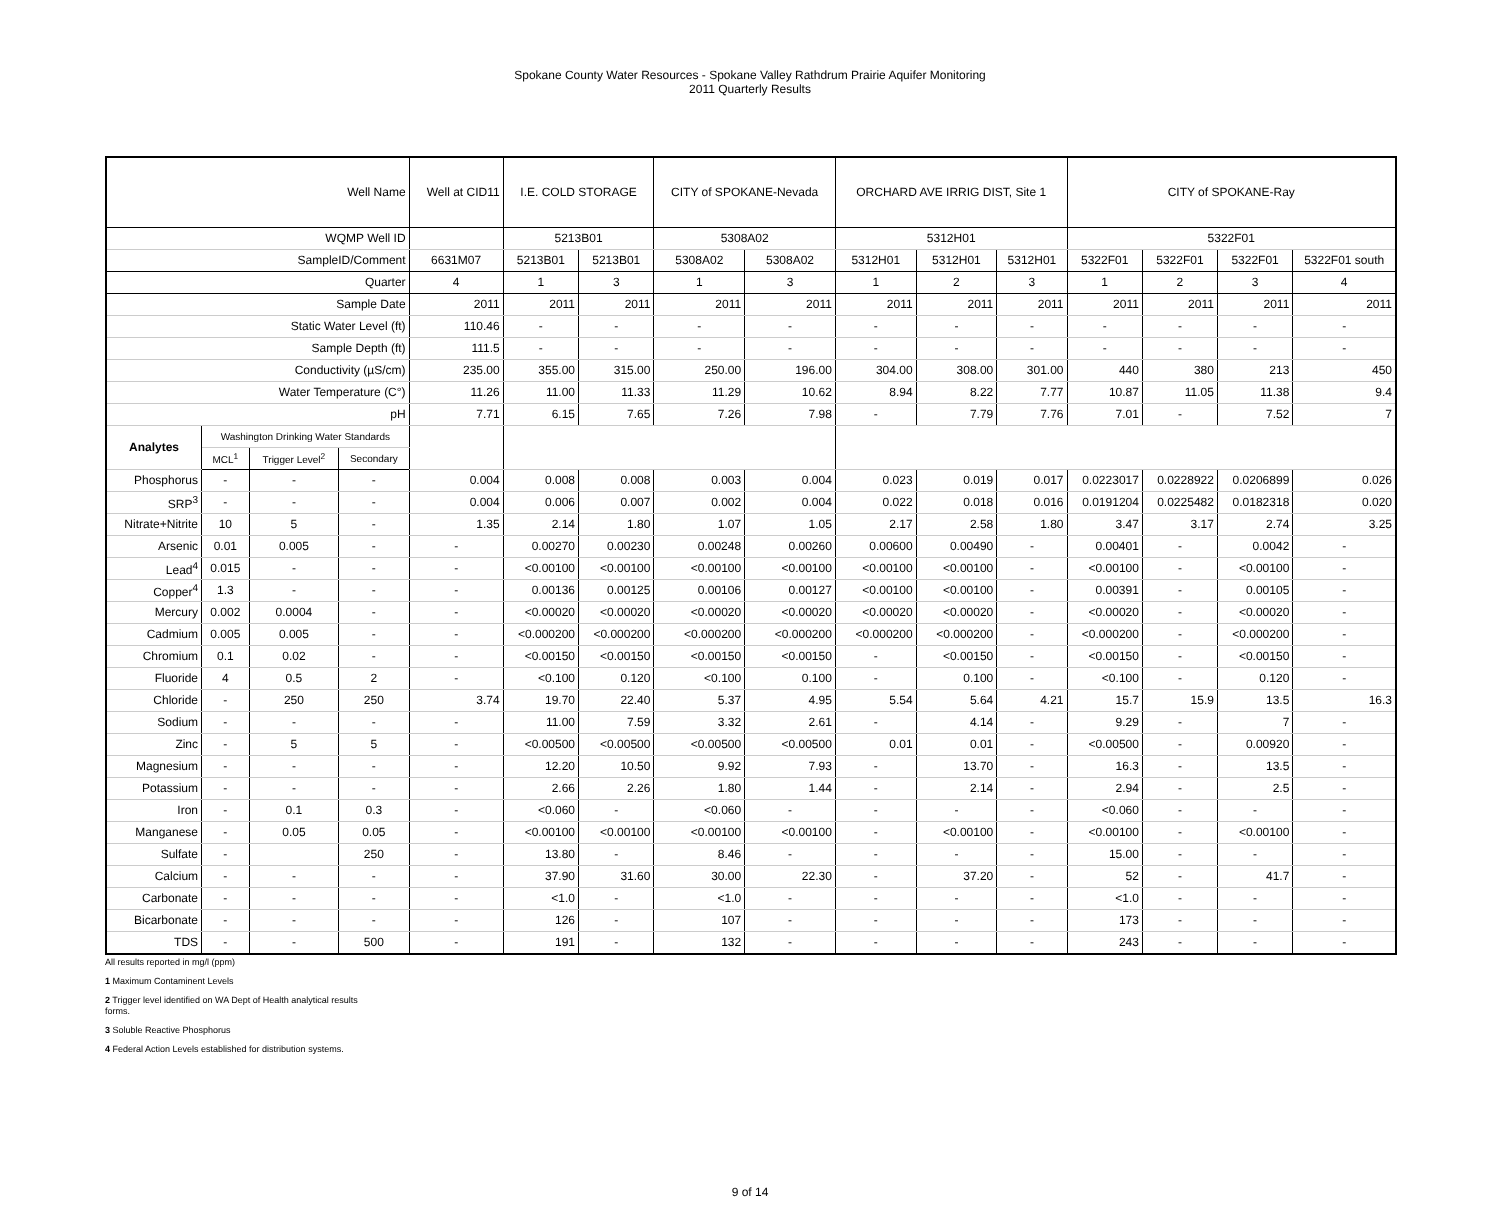Spokane County Water Resources - Spokane Valley Rathdrum Prairie Aquifer Monitoring
2011 Quarterly Results
| Well Name | | | | Well at CID11 | I.E. COLD STORAGE | | CITY of SPOKANE-Nevada | | ORCHARD AVE IRRIG DIST, Site 1 | | | CITY of SPOKANE-Ray | | | |
| --- | --- | --- | --- | --- | --- | --- | --- | --- | --- | --- | --- | --- | --- | --- | --- |
| WQMP Well ID | | | | | 5213B01 | | 5308A02 | | 5312H01 | | | 5322F01 | | | |
| SampleID/Comment | | | | 6631M07 | 5213B01 | 5213B01 | 5308A02 | 5308A02 | 5312H01 | 5312H01 | 5312H01 | 5322F01 | 5322F01 | 5322F01 | 5322F01 south |
| Quarter | | | | 4 | 1 | 3 | 1 | 3 | 1 | 2 | 3 | 1 | 2 | 3 | 4 |
| Sample Date | | | | 2011 | 2011 | 2011 | 2011 | 2011 | 2011 | 2011 | 2011 | 2011 | 2011 | 2011 | 2011 |
| Static Water Level (ft) | | | | 110.46 | - | - | - | - | - | - | - | - | - | - | - |
| Sample Depth (ft) | | | | 111.5 | - | - | - | - | - | - | - | - | - | - | - |
| Conductivity (µS/cm) | | | | 235.00 | 355.00 | 315.00 | 250.00 | 196.00 | 304.00 | 308.00 | 301.00 | 440 | 380 | 213 | 450 |
| Water Temperature (C°) | | | | 11.26 | 11.00 | 11.33 | 11.29 | 10.62 | 8.94 | 8.22 | 7.77 | 10.87 | 11.05 | 11.38 | 9.4 |
| pH | | | | 7.71 | 6.15 | 7.65 | 7.26 | 7.98 | - | 7.79 | 7.76 | 7.01 | - | 7.52 | 7 |
| Analytes | Washington Drinking Water Standards | | | | | | | | | | | | | | |
| | MCL<sup>1</sup> | Trigger Level<sup>2</sup> | Secondary | | | | | | | | | | | | |
| Phosphorus | - | - | - | 0.004 | 0.008 | 0.008 | 0.003 | 0.004 | 0.023 | 0.019 | 0.017 | 0.0223017 | 0.0228922 | 0.0206899 | 0.026 |
| SRP<sup>3</sup> | - | - | - | 0.004 | 0.006 | 0.007 | 0.002 | 0.004 | 0.022 | 0.018 | 0.016 | 0.0191204 | 0.0225482 | 0.0182318 | 0.020 |
| Nitrate+Nitrite | 10 | 5 | - | 1.35 | 2.14 | 1.80 | 1.07 | 1.05 | 2.17 | 2.58 | 1.80 | 3.47 | 3.17 | 2.74 | 3.25 |
| Arsenic | 0.01 | 0.005 | - | - | 0.00270 | 0.00230 | 0.00248 | 0.00260 | 0.00600 | 0.00490 | - | 0.00401 | - | 0.0042 | - |
| Lead<sup>4</sup> | 0.015 | - | - | - | <0.00100 | <0.00100 | <0.00100 | <0.00100 | <0.00100 | <0.00100 | - | <0.00100 | - | <0.00100 | - |
| Copper<sup>4</sup> | 1.3 | - | - | - | 0.00136 | 0.00125 | 0.00106 | 0.00127 | <0.00100 | <0.00100 | - | 0.00391 | - | 0.00105 | - |
| Mercury | 0.002 | 0.0004 | - | - | <0.00020 | <0.00020 | <0.00020 | <0.00020 | <0.00020 | <0.00020 | - | <0.00020 | - | <0.00020 | - |
| Cadmium | 0.005 | 0.005 | - | - | <0.000200 | <0.000200 | <0.000200 | <0.000200 | <0.000200 | <0.000200 | - | <0.000200 | - | <0.000200 | - |
| Chromium | 0.1 | 0.02 | - | - | <0.00150 | <0.00150 | <0.00150 | <0.00150 | - | <0.00150 | - | <0.00150 | - | <0.00150 | - |
| Fluoride | 4 | 0.5 | 2 | - | <0.100 | 0.120 | <0.100 | 0.100 | - | 0.100 | - | <0.100 | - | 0.120 | - |
| Chloride | - | 250 | 250 | 3.74 | 19.70 | 22.40 | 5.37 | 4.95 | 5.54 | 5.64 | 4.21 | 15.7 | 15.9 | 13.5 | 16.3 |
| Sodium | - | - | - | - | 11.00 | 7.59 | 3.32 | 2.61 | - | 4.14 | - | 9.29 | - | 7 | - |
| Zinc | - | 5 | 5 | - | <0.00500 | <0.00500 | <0.00500 | <0.00500 | 0.01 | 0.01 | - | <0.00500 | - | 0.00920 | - |
| Magnesium | - | - | - | - | 12.20 | 10.50 | 9.92 | 7.93 | - | 13.70 | - | 16.3 | - | 13.5 | - |
| Potassium | - | - | - | - | 2.66 | 2.26 | 1.80 | 1.44 | - | 2.14 | - | 2.94 | - | 2.5 | - |
| Iron | - | 0.1 | 0.3 | - | <0.060 | - | <0.060 | - | - | - | - | <0.060 | - | - | - |
| Manganese | - | 0.05 | 0.05 | - | <0.00100 | <0.00100 | <0.00100 | <0.00100 | - | <0.00100 | - | <0.00100 | - | <0.00100 | - |
| Sulfate | - | | 250 | - | 13.80 | - | 8.46 | - | - | - | - | 15.00 | - | - | - |
| Calcium | - | - | - | - | 37.90 | 31.60 | 30.00 | 22.30 | - | 37.20 | - | 52 | - | 41.7 | - |
| Carbonate | - | - | - | - | <1.0 | - | <1.0 | - | - | - | - | <1.0 | - | - | - |
| Bicarbonate | - | - | - | - | 126 | - | 107 | - | - | - | - | 173 | - | - | - |
| TDS | - | - | 500 | - | 191 | - | 132 | - | - | - | - | 243 | - | - | - |
All results reported in mg/l (ppm)
1 Maximum Contaminent Levels
2 Trigger level identified on WA Dept of Health analytical results
forms.
3 Soluble Reactive Phosphorus
4 Federal Action Levels established for distribution systems.
9 of 14